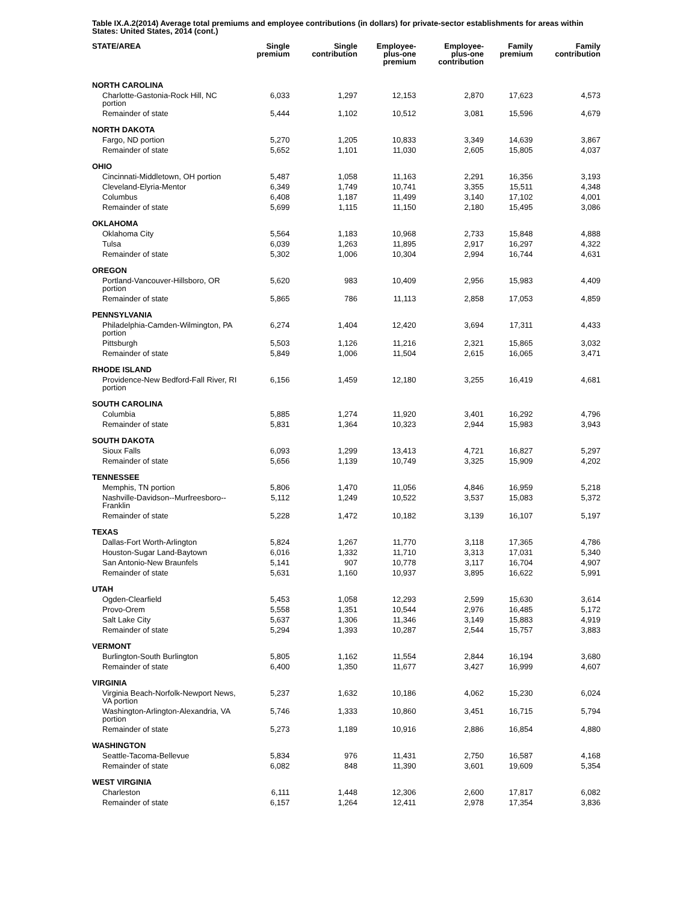Table IX.A.2(2014) Average total premiums and employee contributions (in dollars) for private-sector establishments for areas within States: United States, 2014 (cont.)
| STATE/AREA | Single premium | Single contribution | Employee- plus-one premium | Employee- plus-one contribution | Family premium | Family contribution |
| --- | --- | --- | --- | --- | --- | --- |
| NORTH CAROLINA | | | | | | |
| Charlotte-Gastonia-Rock Hill, NC portion | 6,033 | 1,297 | 12,153 | 2,870 | 17,623 | 4,573 |
| Remainder of state | 5,444 | 1,102 | 10,512 | 3,081 | 15,596 | 4,679 |
| NORTH DAKOTA | | | | | | |
| Fargo, ND portion | 5,270 | 1,205 | 10,833 | 3,349 | 14,639 | 3,867 |
| Remainder of state | 5,652 | 1,101 | 11,030 | 2,605 | 15,805 | 4,037 |
| OHIO | | | | | | |
| Cincinnati-Middletown, OH portion | 5,487 | 1,058 | 11,163 | 2,291 | 16,356 | 3,193 |
| Cleveland-Elyria-Mentor | 6,349 | 1,749 | 10,741 | 3,355 | 15,511 | 4,348 |
| Columbus | 6,408 | 1,187 | 11,499 | 3,140 | 17,102 | 4,001 |
| Remainder of state | 5,699 | 1,115 | 11,150 | 2,180 | 15,495 | 3,086 |
| OKLAHOMA | | | | | | |
| Oklahoma City | 5,564 | 1,183 | 10,968 | 2,733 | 15,848 | 4,888 |
| Tulsa | 6,039 | 1,263 | 11,895 | 2,917 | 16,297 | 4,322 |
| Remainder of state | 5,302 | 1,006 | 10,304 | 2,994 | 16,744 | 4,631 |
| OREGON | | | | | | |
| Portland-Vancouver-Hillsboro, OR portion | 5,620 | 983 | 10,409 | 2,956 | 15,983 | 4,409 |
| Remainder of state | 5,865 | 786 | 11,113 | 2,858 | 17,053 | 4,859 |
| PENNSYLVANIA | | | | | | |
| Philadelphia-Camden-Wilmington, PA portion | 6,274 | 1,404 | 12,420 | 3,694 | 17,311 | 4,433 |
| Pittsburgh | 5,503 | 1,126 | 11,216 | 2,321 | 15,865 | 3,032 |
| Remainder of state | 5,849 | 1,006 | 11,504 | 2,615 | 16,065 | 3,471 |
| RHODE ISLAND | | | | | | |
| Providence-New Bedford-Fall River, RI portion | 6,156 | 1,459 | 12,180 | 3,255 | 16,419 | 4,681 |
| SOUTH CAROLINA | | | | | | |
| Columbia | 5,885 | 1,274 | 11,920 | 3,401 | 16,292 | 4,796 |
| Remainder of state | 5,831 | 1,364 | 10,323 | 2,944 | 15,983 | 3,943 |
| SOUTH DAKOTA | | | | | | |
| Sioux Falls | 6,093 | 1,299 | 13,413 | 4,721 | 16,827 | 5,297 |
| Remainder of state | 5,656 | 1,139 | 10,749 | 3,325 | 15,909 | 4,202 |
| TENNESSEE | | | | | | |
| Memphis, TN portion | 5,806 | 1,470 | 11,056 | 4,846 | 16,959 | 5,218 |
| Nashville-Davidson--Murfreesboro--Franklin | 5,112 | 1,249 | 10,522 | 3,537 | 15,083 | 5,372 |
| Remainder of state | 5,228 | 1,472 | 10,182 | 3,139 | 16,107 | 5,197 |
| TEXAS | | | | | | |
| Dallas-Fort Worth-Arlington | 5,824 | 1,267 | 11,770 | 3,118 | 17,365 | 4,786 |
| Houston-Sugar Land-Baytown | 6,016 | 1,332 | 11,710 | 3,313 | 17,031 | 5,340 |
| San Antonio-New Braunfels | 5,141 | 907 | 10,778 | 3,117 | 16,704 | 4,907 |
| Remainder of state | 5,631 | 1,160 | 10,937 | 3,895 | 16,622 | 5,991 |
| UTAH | | | | | | |
| Ogden-Clearfield | 5,453 | 1,058 | 12,293 | 2,599 | 15,630 | 3,614 |
| Provo-Orem | 5,558 | 1,351 | 10,544 | 2,976 | 16,485 | 5,172 |
| Salt Lake City | 5,637 | 1,306 | 11,346 | 3,149 | 15,883 | 4,919 |
| Remainder of state | 5,294 | 1,393 | 10,287 | 2,544 | 15,757 | 3,883 |
| VERMONT | | | | | | |
| Burlington-South Burlington | 5,805 | 1,162 | 11,554 | 2,844 | 16,194 | 3,680 |
| Remainder of state | 6,400 | 1,350 | 11,677 | 3,427 | 16,999 | 4,607 |
| VIRGINIA | | | | | | |
| Virginia Beach-Norfolk-Newport News, VA portion | 5,237 | 1,632 | 10,186 | 4,062 | 15,230 | 6,024 |
| Washington-Arlington-Alexandria, VA portion | 5,746 | 1,333 | 10,860 | 3,451 | 16,715 | 5,794 |
| Remainder of state | 5,273 | 1,189 | 10,916 | 2,886 | 16,854 | 4,880 |
| WASHINGTON | | | | | | |
| Seattle-Tacoma-Bellevue | 5,834 | 976 | 11,431 | 2,750 | 16,587 | 4,168 |
| Remainder of state | 6,082 | 848 | 11,390 | 3,601 | 19,609 | 5,354 |
| WEST VIRGINIA | | | | | | |
| Charleston | 6,111 | 1,448 | 12,306 | 2,600 | 17,817 | 6,082 |
| Remainder of state | 6,157 | 1,264 | 12,411 | 2,978 | 17,354 | 3,836 |